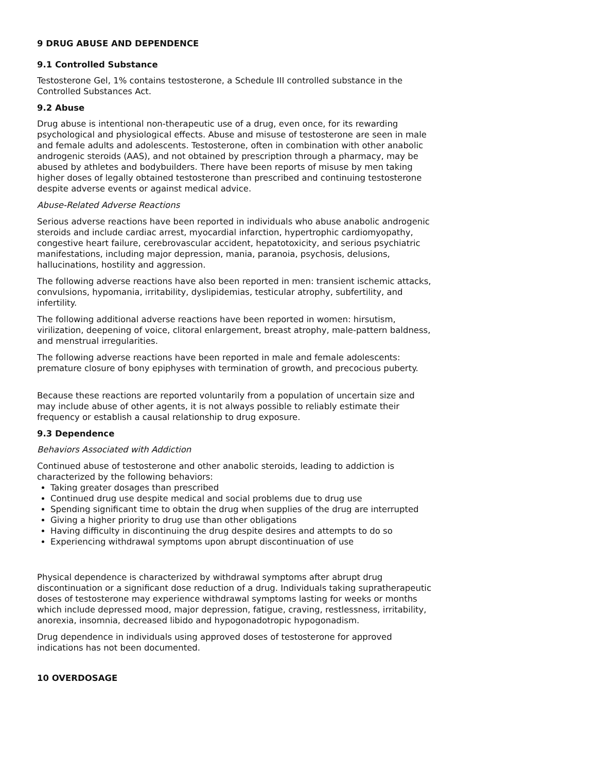9 DRUG ABUSE AND DEPENDENCE
9.1 Controlled Substance
Testosterone Gel, 1% contains testosterone, a Schedule III controlled substance in the Controlled Substances Act.
9.2 Abuse
Drug abuse is intentional non-therapeutic use of a drug, even once, for its rewarding psychological and physiological effects. Abuse and misuse of testosterone are seen in male and female adults and adolescents. Testosterone, often in combination with other anabolic androgenic steroids (AAS), and not obtained by prescription through a pharmacy, may be abused by athletes and bodybuilders. There have been reports of misuse by men taking higher doses of legally obtained testosterone than prescribed and continuing testosterone despite adverse events or against medical advice.
Abuse-Related Adverse Reactions
Serious adverse reactions have been reported in individuals who abuse anabolic androgenic steroids and include cardiac arrest, myocardial infarction, hypertrophic cardiomyopathy, congestive heart failure, cerebrovascular accident, hepatotoxicity, and serious psychiatric manifestations, including major depression, mania, paranoia, psychosis, delusions, hallucinations, hostility and aggression.
The following adverse reactions have also been reported in men: transient ischemic attacks, convulsions, hypomania, irritability, dyslipidemias, testicular atrophy, subfertility, and infertility.
The following additional adverse reactions have been reported in women: hirsutism, virilization, deepening of voice, clitoral enlargement, breast atrophy, male-pattern baldness, and menstrual irregularities.
The following adverse reactions have been reported in male and female adolescents: premature closure of bony epiphyses with termination of growth, and precocious puberty.
Because these reactions are reported voluntarily from a population of uncertain size and may include abuse of other agents, it is not always possible to reliably estimate their frequency or establish a causal relationship to drug exposure.
9.3 Dependence
Behaviors Associated with Addiction
Continued abuse of testosterone and other anabolic steroids, leading to addiction is characterized by the following behaviors:
Taking greater dosages than prescribed
Continued drug use despite medical and social problems due to drug use
Spending significant time to obtain the drug when supplies of the drug are interrupted
Giving a higher priority to drug use than other obligations
Having difficulty in discontinuing the drug despite desires and attempts to do so
Experiencing withdrawal symptoms upon abrupt discontinuation of use
Physical dependence is characterized by withdrawal symptoms after abrupt drug discontinuation or a significant dose reduction of a drug. Individuals taking supratherapeutic doses of testosterone may experience withdrawal symptoms lasting for weeks or months which include depressed mood, major depression, fatigue, craving, restlessness, irritability, anorexia, insomnia, decreased libido and hypogonadotropic hypogonadism.
Drug dependence in individuals using approved doses of testosterone for approved indications has not been documented.
10 OVERDOSAGE